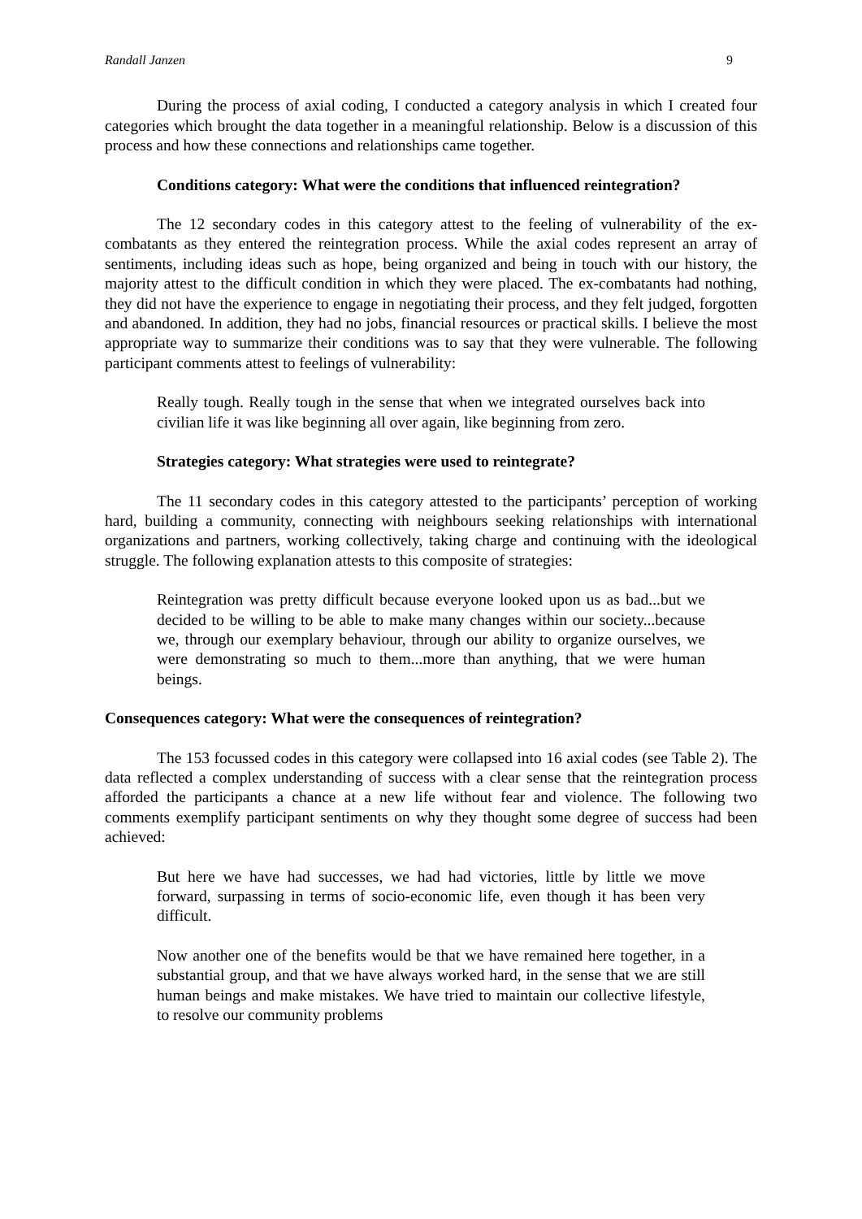Randall Janzen 9
During the process of axial coding, I conducted a category analysis in which I created four categories which brought the data together in a meaningful relationship. Below is a discussion of this process and how these connections and relationships came together.
Conditions category: What were the conditions that influenced reintegration?
The 12 secondary codes in this category attest to the feeling of vulnerability of the ex-combatants as they entered the reintegration process. While the axial codes represent an array of sentiments, including ideas such as hope, being organized and being in touch with our history, the majority attest to the difficult condition in which they were placed. The ex-combatants had nothing, they did not have the experience to engage in negotiating their process, and they felt judged, forgotten and abandoned. In addition, they had no jobs, financial resources or practical skills. I believe the most appropriate way to summarize their conditions was to say that they were vulnerable. The following participant comments attest to feelings of vulnerability:
Really tough. Really tough in the sense that when we integrated ourselves back into civilian life it was like beginning all over again, like beginning from zero.
Strategies category: What strategies were used to reintegrate?
The 11 secondary codes in this category attested to the participants’ perception of working hard, building a community, connecting with neighbours seeking relationships with international organizations and partners, working collectively, taking charge and continuing with the ideological struggle. The following explanation attests to this composite of strategies:
Reintegration was pretty difficult because everyone looked upon us as bad...but we decided to be willing to be able to make many changes within our society...because we, through our exemplary behaviour, through our ability to organize ourselves, we were demonstrating so much to them...more than anything, that we were human beings.
Consequences category: What were the consequences of reintegration?
The 153 focussed codes in this category were collapsed into 16 axial codes (see Table 2). The data reflected a complex understanding of success with a clear sense that the reintegration process afforded the participants a chance at a new life without fear and violence. The following two comments exemplify participant sentiments on why they thought some degree of success had been achieved:
But here we have had successes, we had had victories, little by little we move forward, surpassing in terms of socio-economic life, even though it has been very difficult.
Now another one of the benefits would be that we have remained here together, in a substantial group, and that we have always worked hard, in the sense that we are still human beings and make mistakes. We have tried to maintain our collective lifestyle, to resolve our community problems